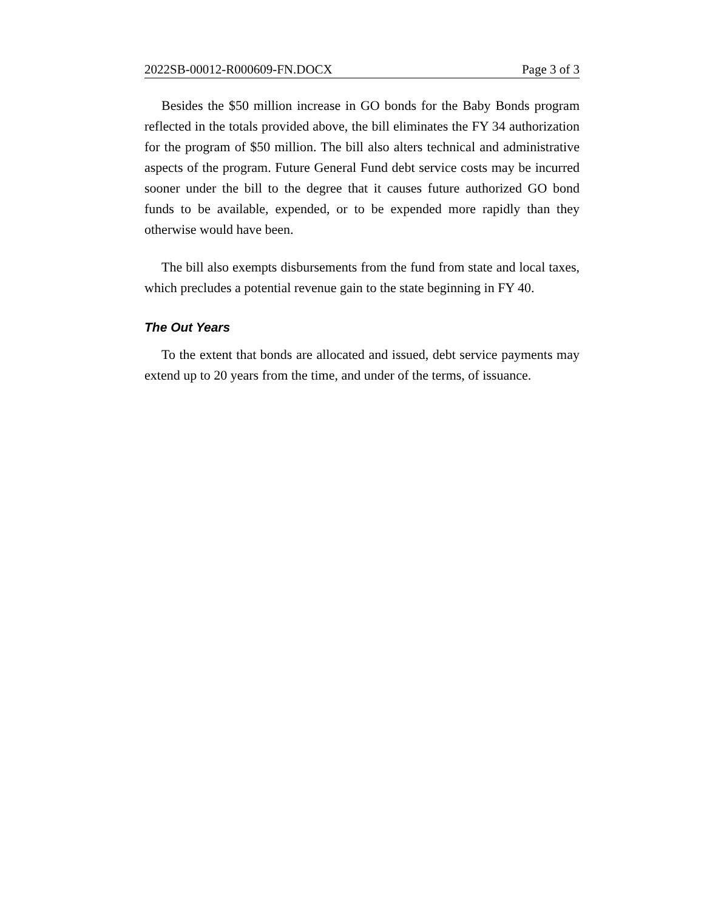2022SB-00012-R000609-FN.DOCX Page 3 of 3
Besides the $50 million increase in GO bonds for the Baby Bonds program reflected in the totals provided above, the bill eliminates the FY 34 authorization for the program of $50 million. The bill also alters technical and administrative aspects of the program. Future General Fund debt service costs may be incurred sooner under the bill to the degree that it causes future authorized GO bond funds to be available, expended, or to be expended more rapidly than they otherwise would have been.
The bill also exempts disbursements from the fund from state and local taxes, which precludes a potential revenue gain to the state beginning in FY 40.
The Out Years
To the extent that bonds are allocated and issued, debt service payments may extend up to 20 years from the time, and under of the terms, of issuance.